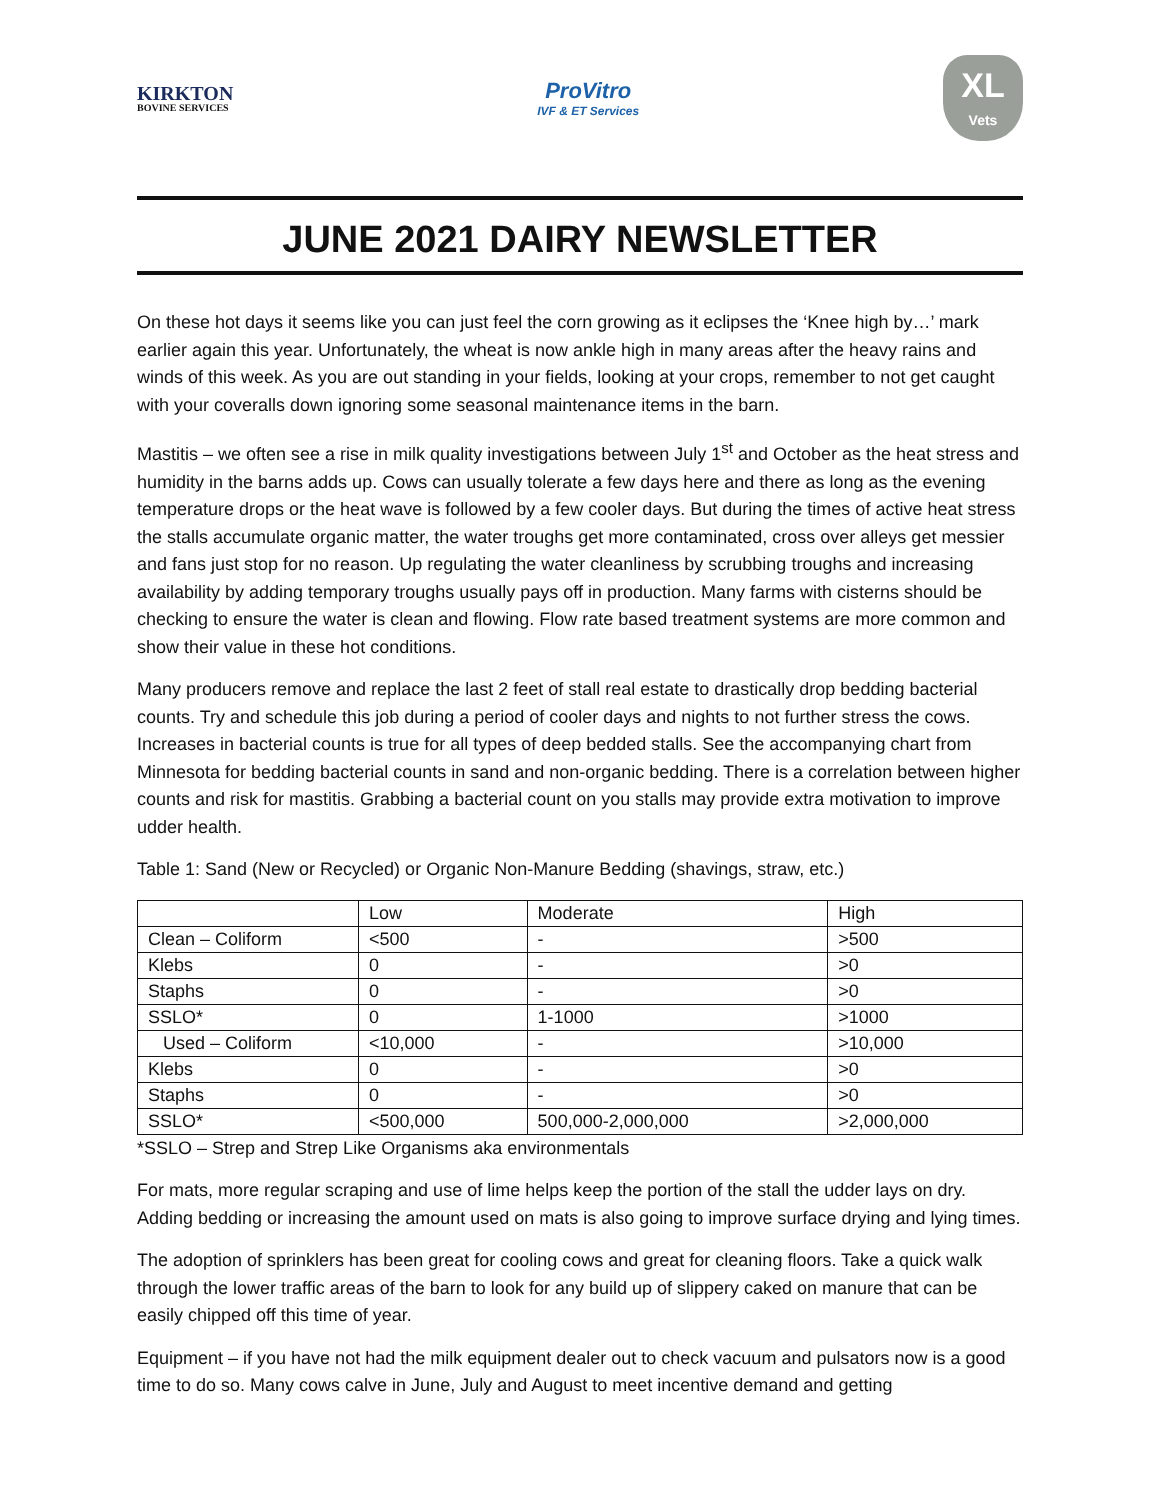KIRKTON
BOVINE SERVICES
ProVitro
IVF & ET Services
XL
Vets
JUNE 2021 DAIRY NEWSLETTER
On these hot days it seems like you can just feel the corn growing as it eclipses the ‘Knee high by…’ mark earlier again this year. Unfortunately, the wheat is now ankle high in many areas after the heavy rains and winds of this week. As you are out standing in your fields, looking at your crops, remember to not get caught with your coveralls down ignoring some seasonal maintenance items in the barn.
Mastitis – we often see a rise in milk quality investigations between July 1<sup>st</sup> and October as the heat stress and humidity in the barns adds up. Cows can usually tolerate a few days here and there as long as the evening temperature drops or the heat wave is followed by a few cooler days. But during the times of active heat stress the stalls accumulate organic matter, the water troughs get more contaminated, cross over alleys get messier and fans just stop for no reason. Up regulating the water cleanliness by scrubbing troughs and increasing availability by adding temporary troughs usually pays off in production. Many farms with cisterns should be checking to ensure the water is clean and flowing. Flow rate based treatment systems are more common and show their value in these hot conditions.
Many producers remove and replace the last 2 feet of stall real estate to drastically drop bedding bacterial counts. Try and schedule this job during a period of cooler days and nights to not further stress the cows. Increases in bacterial counts is true for all types of deep bedded stalls. See the accompanying chart from Minnesota for bedding bacterial counts in sand and non-organic bedding. There is a correlation between higher counts and risk for mastitis. Grabbing a bacterial count on you stalls may provide extra motivation to improve udder health.
Table 1: Sand (New or Recycled) or Organic Non-Manure Bedding (shavings, straw, etc.)
| | Low | Moderate | High |
| Clean – Coliform | <500 | - | >500 |
| Klebs | 0 | - | >0 |
| Staphs | 0 | - | >0 |
| SSLO* | 0 | 1-1000 | >1000 |
| Used – Coliform | <10,000 | - | >10,000 |
| Klebs | 0 | - | >0 |
| Staphs | 0 | - | >0 |
| SSLO* | <500,000 | 500,000-2,000,000 | >2,000,000 |
*SSLO – Strep and Strep Like Organisms aka environmentals
For mats, more regular scraping and use of lime helps keep the portion of the stall the udder lays on dry. Adding bedding or increasing the amount used on mats is also going to improve surface drying and lying times.
The adoption of sprinklers has been great for cooling cows and great for cleaning floors. Take a quick walk through the lower traffic areas of the barn to look for any build up of slippery caked on manure that can be easily chipped off this time of year.
Equipment – if you have not had the milk equipment dealer out to check vacuum and pulsators now is a good time to do so. Many cows calve in June, July and August to meet incentive demand and getting